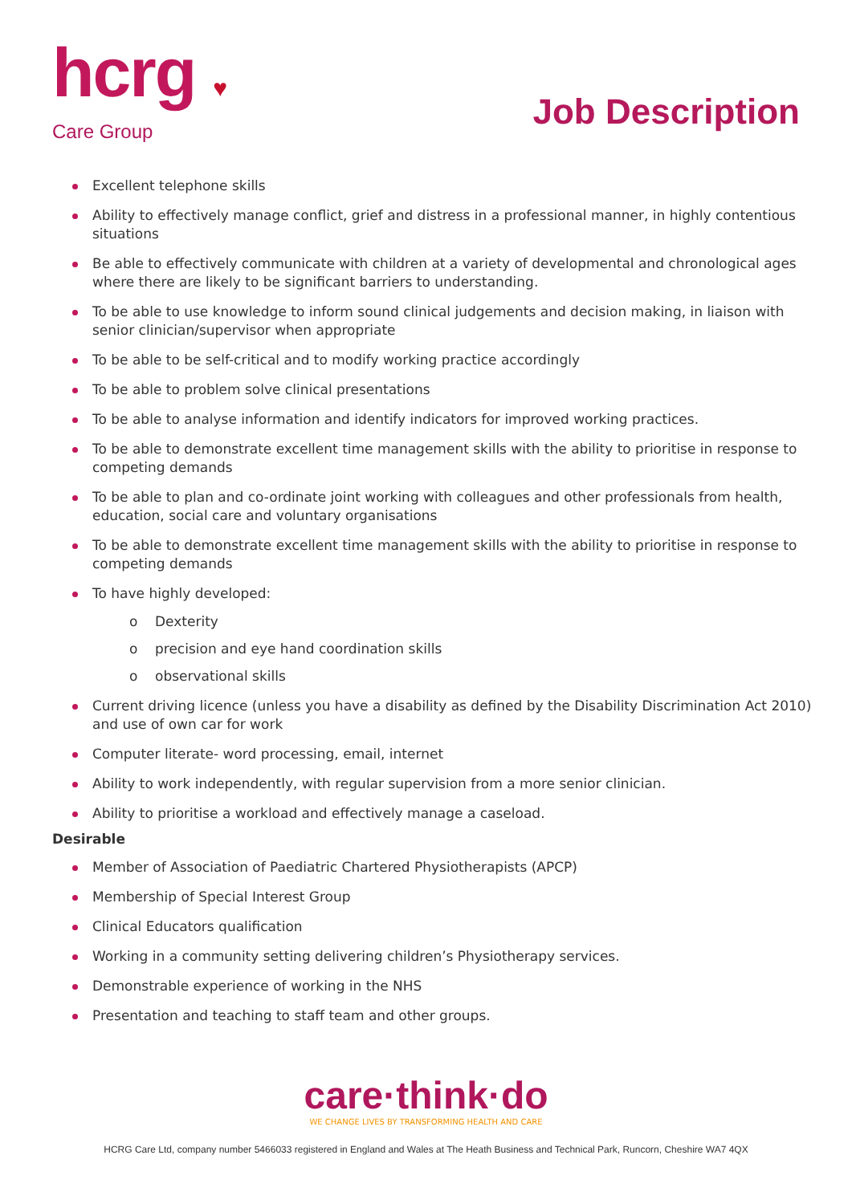hcrg ♥
Care Group
Job Description
Excellent telephone skills
Ability to effectively manage conflict, grief and distress in a professional manner, in highly contentious situations
Be able to effectively communicate with children at a variety of developmental and chronological ages where there are likely to be significant barriers to understanding.
To be able to use knowledge to inform sound clinical judgements and decision making, in liaison with senior clinician/supervisor when appropriate
To be able to be self-critical and to modify working practice accordingly
To be able to problem solve clinical presentations
To be able to analyse information and identify indicators for improved working practices.
To be able to demonstrate excellent time management skills with the ability to prioritise in response to competing demands
To be able to plan and co-ordinate joint working with colleagues and other professionals from health, education, social care and voluntary organisations
To be able to demonstrate excellent time management skills with the ability to prioritise in response to competing demands
To have highly developed:
o Dexterity
o precision and eye hand coordination skills
o observational skills
Current driving licence (unless you have a disability as defined by the Disability Discrimination Act 2010) and use of own car for work
Computer literate- word processing, email, internet
Ability to work independently, with regular supervision from a more senior clinician.
Ability to prioritise a workload and effectively manage a caseload.
Desirable
Member of Association of Paediatric Chartered Physiotherapists (APCP)
Membership of Special Interest Group
Clinical Educators qualification
Working in a community setting delivering children’s Physiotherapy services.
Demonstrable experience of working in the NHS
Presentation and teaching to staff team and other groups.
care·think·do
WE CHANGE LIVES BY TRANSFORMING HEALTH AND CARE
HCRG Care Ltd, company number 5466033 registered in England and Wales at The Heath Business and Technical Park, Runcorn, Cheshire WA7 4QX